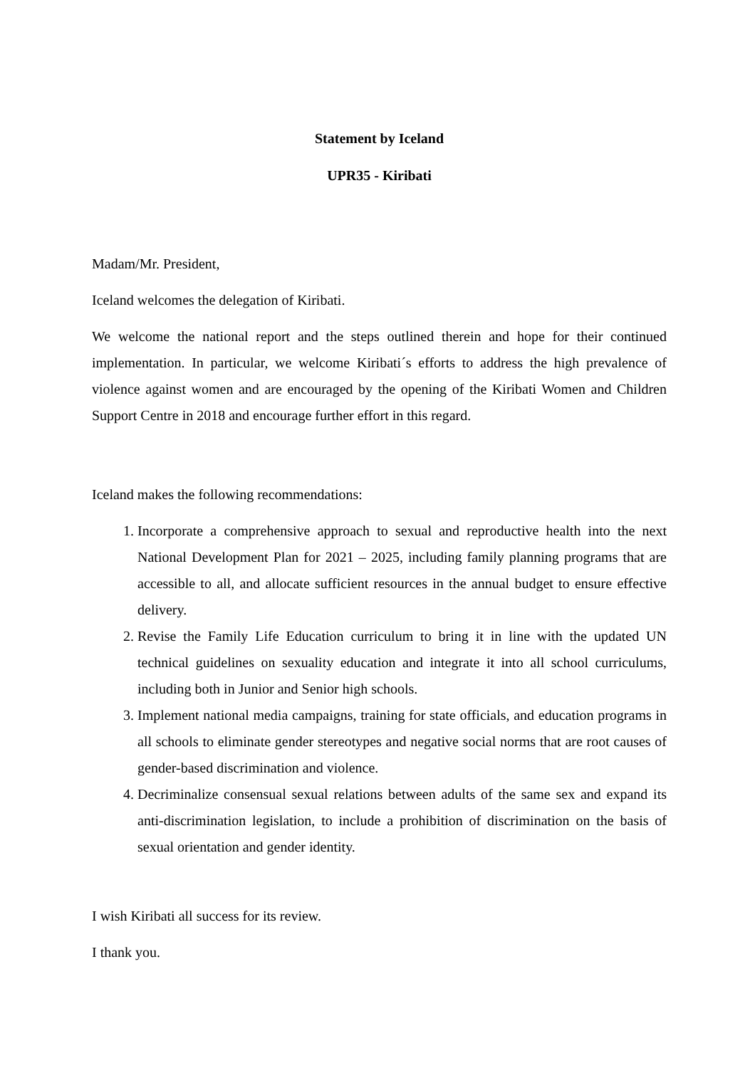Statement by Iceland
UPR35 - Kiribati
Madam/Mr. President,
Iceland welcomes the delegation of Kiribati.
We welcome the national report and the steps outlined therein and hope for their continued implementation. In particular, we welcome Kiribati´s efforts to address the high prevalence of violence against women and are encouraged by the opening of the Kiribati Women and Children Support Centre in 2018 and encourage further effort in this regard.
Iceland makes the following recommendations:
1. Incorporate a comprehensive approach to sexual and reproductive health into the next National Development Plan for 2021 – 2025, including family planning programs that are accessible to all, and allocate sufficient resources in the annual budget to ensure effective delivery.
2. Revise the Family Life Education curriculum to bring it in line with the updated UN technical guidelines on sexuality education and integrate it into all school curriculums, including both in Junior and Senior high schools.
3. Implement national media campaigns, training for state officials, and education programs in all schools to eliminate gender stereotypes and negative social norms that are root causes of gender-based discrimination and violence.
4. Decriminalize consensual sexual relations between adults of the same sex and expand its anti-discrimination legislation, to include a prohibition of discrimination on the basis of sexual orientation and gender identity.
I wish Kiribati all success for its review.
I thank you.